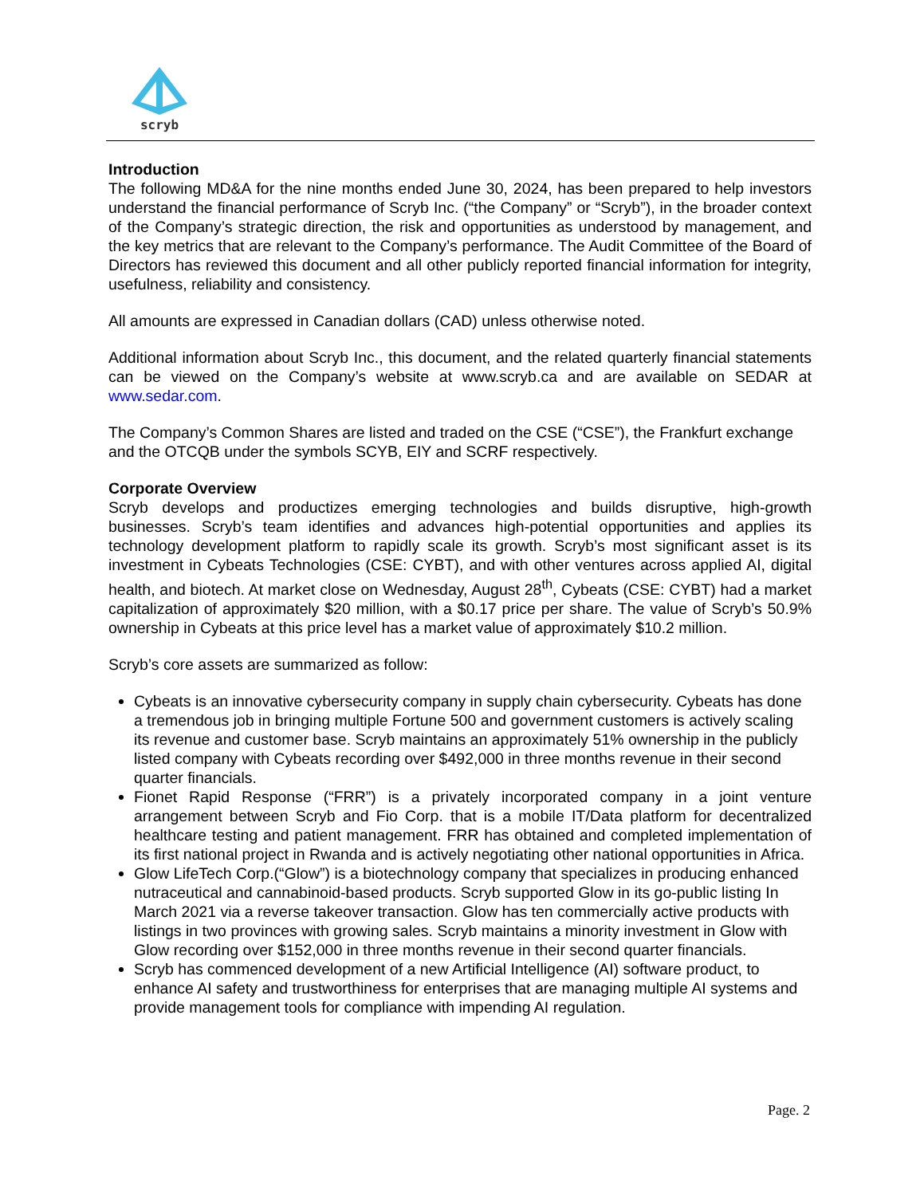scryb
Introduction
The following MD&A for the nine months ended June 30, 2024, has been prepared to help investors understand the financial performance of Scryb Inc. (“the Company” or “Scryb”), in the broader context of the Company’s strategic direction, the risk and opportunities as understood by management, and the key metrics that are relevant to the Company’s performance. The Audit Committee of the Board of Directors has reviewed this document and all other publicly reported financial information for integrity, usefulness, reliability and consistency.
All amounts are expressed in Canadian dollars (CAD) unless otherwise noted.
Additional information about Scryb Inc., this document, and the related quarterly financial statements can be viewed on the Company’s website at www.scryb.ca and are available on SEDAR at www.sedar.com.
The Company’s Common Shares are listed and traded on the CSE (“CSE”), the Frankfurt exchange and the OTCQB under the symbols SCYB, EIY and SCRF respectively.
Corporate Overview
Scryb develops and productizes emerging technologies and builds disruptive, high-growth businesses. Scryb’s team identifies and advances high-potential opportunities and applies its technology development platform to rapidly scale its growth. Scryb’s most significant asset is its investment in Cybeats Technologies (CSE: CYBT), and with other ventures across applied AI, digital health, and biotech. At market close on Wednesday, August 28<sup>th</sup>, Cybeats (CSE: CYBT) had a market capitalization of approximately $20 million, with a $0.17 price per share. The value of Scryb’s 50.9% ownership in Cybeats at this price level has a market value of approximately $10.2 million.
Scryb’s core assets are summarized as follow:
Cybeats is an innovative cybersecurity company in supply chain cybersecurity. Cybeats has done a tremendous job in bringing multiple Fortune 500 and government customers is actively scaling its revenue and customer base. Scryb maintains an approximately 51% ownership in the publicly listed company with Cybeats recording over $492,000 in three months revenue in their second quarter financials.
Fionet Rapid Response (“FRR”) is a privately incorporated company in a joint venture arrangement between Scryb and Fio Corp. that is a mobile IT/Data platform for decentralized healthcare testing and patient management. FRR has obtained and completed implementation of its first national project in Rwanda and is actively negotiating other national opportunities in Africa.
Glow LifeTech Corp.(“Glow”) is a biotechnology company that specializes in producing enhanced nutraceutical and cannabinoid-based products. Scryb supported Glow in its go-public listing In March 2021 via a reverse takeover transaction. Glow has ten commercially active products with listings in two provinces with growing sales. Scryb maintains a minority investment in Glow with Glow recording over $152,000 in three months revenue in their second quarter financials.
Scryb has commenced development of a new Artificial Intelligence (AI) software product, to enhance AI safety and trustworthiness for enterprises that are managing multiple AI systems and provide management tools for compliance with impending AI regulation.
Page. 2